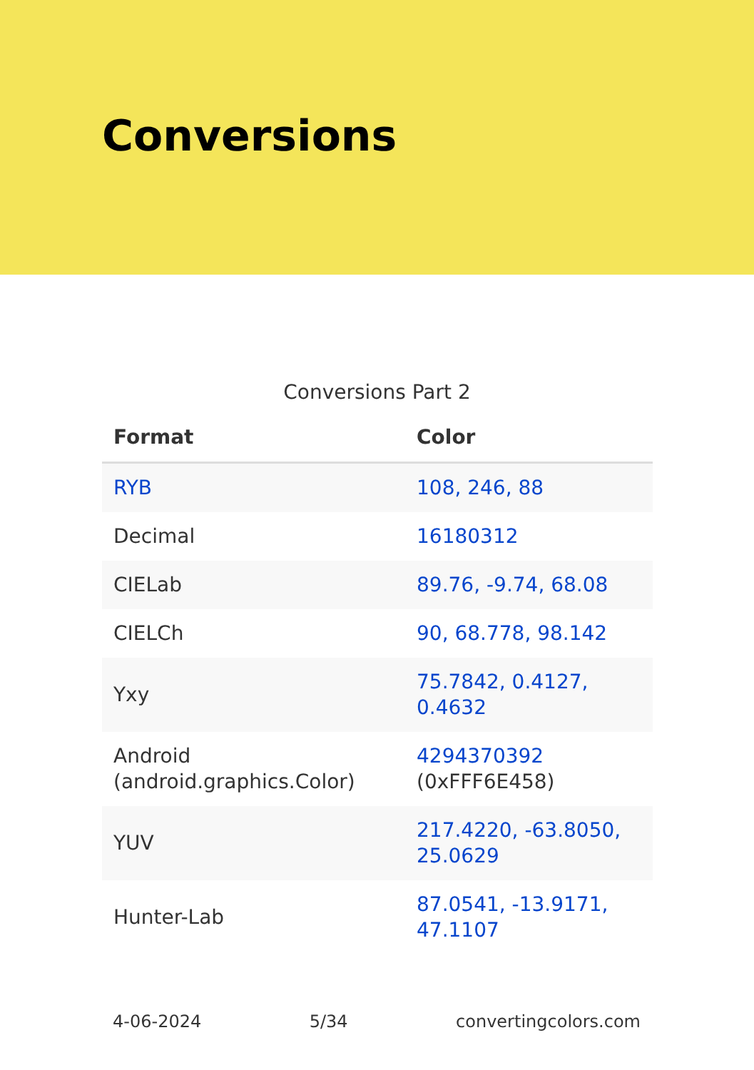Conversions
Conversions Part 2
| Format | Color |
| --- | --- |
| RYB | 108, 246, 88 |
| Decimal | 16180312 |
| CIELab | 89.76, -9.74, 68.08 |
| CIELCh | 90, 68.778, 98.142 |
| Yxy | 75.7842, 0.4127, 0.4632 |
| Android (android.graphics.Color) | 4294370392 (0xFFF6E458) |
| YUV | 217.4220, -63.8050, 25.0629 |
| Hunter-Lab | 87.0541, -13.9171, 47.1107 |
4-06-2024 5/34 convertingcolors.com